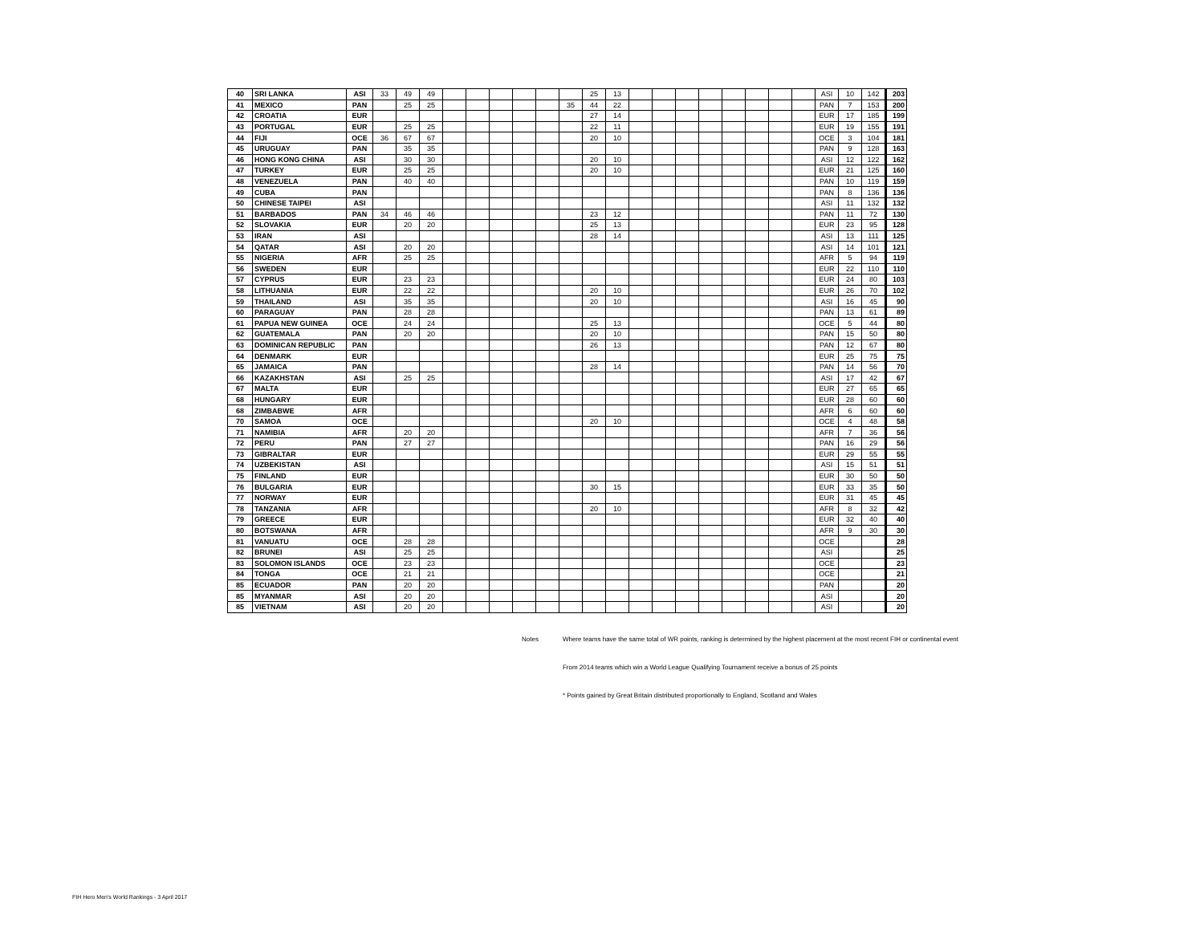| 40 | SRI LANKA | ASI | 33 | 49 | 49 | | | | | | | 25 | 13 | | | | | | | | | ASI | 10 | 142 | 203 |
| 41 | MEXICO | PAN | | 25 | 25 | | | | | | 35 | 44 | 22 | | | | | | | | | PAN | 7 | 153 | 200 |
| 42 | CROATIA | EUR | | | | | | | | | | 27 | 14 | | | | | | | | | EUR | 17 | 185 | 199 |
| 43 | PORTUGAL | EUR | | 25 | 25 | | | | | | | 22 | 11 | | | | | | | | | EUR | 19 | 155 | 191 |
| 44 | FIJI | OCE | 36 | 67 | 67 | | | | | | | 20 | 10 | | | | | | | | | OCE | 3 | 104 | 181 |
| 45 | URUGUAY | PAN | | 35 | 35 | | | | | | | | | | | | | | | | | PAN | 9 | 128 | 163 |
| 46 | HONG KONG CHINA | ASI | | 30 | 30 | | | | | | | 20 | 10 | | | | | | | | | ASI | 12 | 122 | 162 |
| 47 | TURKEY | EUR | | 25 | 25 | | | | | | | 20 | 10 | | | | | | | | | EUR | 21 | 125 | 160 |
| 48 | VENEZUELA | PAN | | 40 | 40 | | | | | | | | | | | | | | | | | PAN | 10 | 119 | 159 |
| 49 | CUBA | PAN | | | | | | | | | | | | | | | | | | | | PAN | 8 | 136 | 136 |
| 50 | CHINESE TAIPEI | ASI | | | | | | | | | | | | | | | | | | | | ASI | 11 | 132 | 132 |
| 51 | BARBADOS | PAN | 34 | 46 | 46 | | | | | | | 23 | 12 | | | | | | | | | PAN | 11 | 72 | 130 |
| 52 | SLOVAKIA | EUR | | 20 | 20 | | | | | | | 25 | 13 | | | | | | | | | EUR | 23 | 95 | 128 |
| 53 | IRAN | ASI | | | | | | | | | | 28 | 14 | | | | | | | | | ASI | 13 | 111 | 125 |
| 54 | QATAR | ASI | | 20 | 20 | | | | | | | | | | | | | | | | | ASI | 14 | 101 | 121 |
| 55 | NIGERIA | AFR | | 25 | 25 | | | | | | | | | | | | | | | | | AFR | 5 | 94 | 119 |
| 56 | SWEDEN | EUR | | | | | | | | | | | | | | | | | | | | EUR | 22 | 110 | 110 |
| 57 | CYPRUS | EUR | | 23 | 23 | | | | | | | | | | | | | | | | | EUR | 24 | 80 | 103 |
| 58 | LITHUANIA | EUR | | 22 | 22 | | | | | | | 20 | 10 | | | | | | | | | EUR | 26 | 70 | 102 |
| 59 | THAILAND | ASI | | 35 | 35 | | | | | | | 20 | 10 | | | | | | | | | ASI | 16 | 45 | 90 |
| 60 | PARAGUAY | PAN | | 28 | 28 | | | | | | | | | | | | | | | | | PAN | 13 | 61 | 89 |
| 61 | PAPUA NEW GUINEA | OCE | | 24 | 24 | | | | | | | 25 | 13 | | | | | | | | | OCE | 5 | 44 | 80 |
| 62 | GUATEMALA | PAN | | 20 | 20 | | | | | | | 20 | 10 | | | | | | | | | PAN | 15 | 50 | 80 |
| 63 | DOMINICAN REPUBLIC | PAN | | | | | | | | | | 26 | 13 | | | | | | | | | PAN | 12 | 67 | 80 |
| 64 | DENMARK | EUR | | | | | | | | | | | | | | | | | | | | EUR | 25 | 75 | 75 |
| 65 | JAMAICA | PAN | | | | | | | | | | 28 | 14 | | | | | | | | | PAN | 14 | 56 | 70 |
| 66 | KAZAKHSTAN | ASI | | 25 | 25 | | | | | | | | | | | | | | | | | ASI | 17 | 42 | 67 |
| 67 | MALTA | EUR | | | | | | | | | | | | | | | | | | | | EUR | 27 | 65 | 65 |
| 68 | HUNGARY | EUR | | | | | | | | | | | | | | | | | | | | EUR | 28 | 60 | 60 |
| 68 | ZIMBABWE | AFR | | | | | | | | | | | | | | | | | | | | AFR | 6 | 60 | 60 |
| 70 | SAMOA | OCE | | | | | | | | | | 20 | 10 | | | | | | | | | OCE | 4 | 48 | 58 |
| 71 | NAMIBIA | AFR | | 20 | 20 | | | | | | | | | | | | | | | | | AFR | 7 | 36 | 56 |
| 72 | PERU | PAN | | 27 | 27 | | | | | | | | | | | | | | | | | PAN | 16 | 29 | 56 |
| 73 | GIBRALTAR | EUR | | | | | | | | | | | | | | | | | | | | EUR | 29 | 55 | 55 |
| 74 | UZBEKISTAN | ASI | | | | | | | | | | | | | | | | | | | | ASI | 15 | 51 | 51 |
| 75 | FINLAND | EUR | | | | | | | | | | | | | | | | | | | | EUR | 30 | 50 | 50 |
| 76 | BULGARIA | EUR | | | | | | | | | | 30 | 15 | | | | | | | | | EUR | 33 | 35 | 50 |
| 77 | NORWAY | EUR | | | | | | | | | | | | | | | | | | | | EUR | 31 | 45 | 45 |
| 78 | TANZANIA | AFR | | | | | | | | | | 20 | 10 | | | | | | | | | AFR | 8 | 32 | 42 |
| 79 | GREECE | EUR | | | | | | | | | | | | | | | | | | | | EUR | 32 | 40 | 40 |
| 80 | BOTSWANA | AFR | | | | | | | | | | | | | | | | | | | | AFR | 9 | 30 | 30 |
| 81 | VANUATU | OCE | | 28 | 28 | | | | | | | | | | | | | | | | | OCE | | | 28 |
| 82 | BRUNEI | ASI | | 25 | 25 | | | | | | | | | | | | | | | | | ASI | | | 25 |
| 83 | SOLOMON ISLANDS | OCE | | 23 | 23 | | | | | | | | | | | | | | | | | OCE | | | 23 |
| 84 | TONGA | OCE | | 21 | 21 | | | | | | | | | | | | | | | | | OCE | | | 21 |
| 85 | ECUADOR | PAN | | 20 | 20 | | | | | | | | | | | | | | | | | PAN | | | 20 |
| 85 | MYANMAR | ASI | | 20 | 20 | | | | | | | | | | | | | | | | | ASI | | | 20 |
| 85 | VIETNAM | ASI | | 20 | 20 | | | | | | | | | | | | | | | | | ASI | | | 20 |
Notes Where teams have the same total of WR points, ranking is determined by the highest placement at the most recent FIH or continental event
From 2014 teams which win a World League Qualifying Tournament receive a bonus of 25 points
* Points gained by Great Britain distributed proportionally to England, Scotland and Wales
FIH Hero Men's World Rankings - 3 April 2017